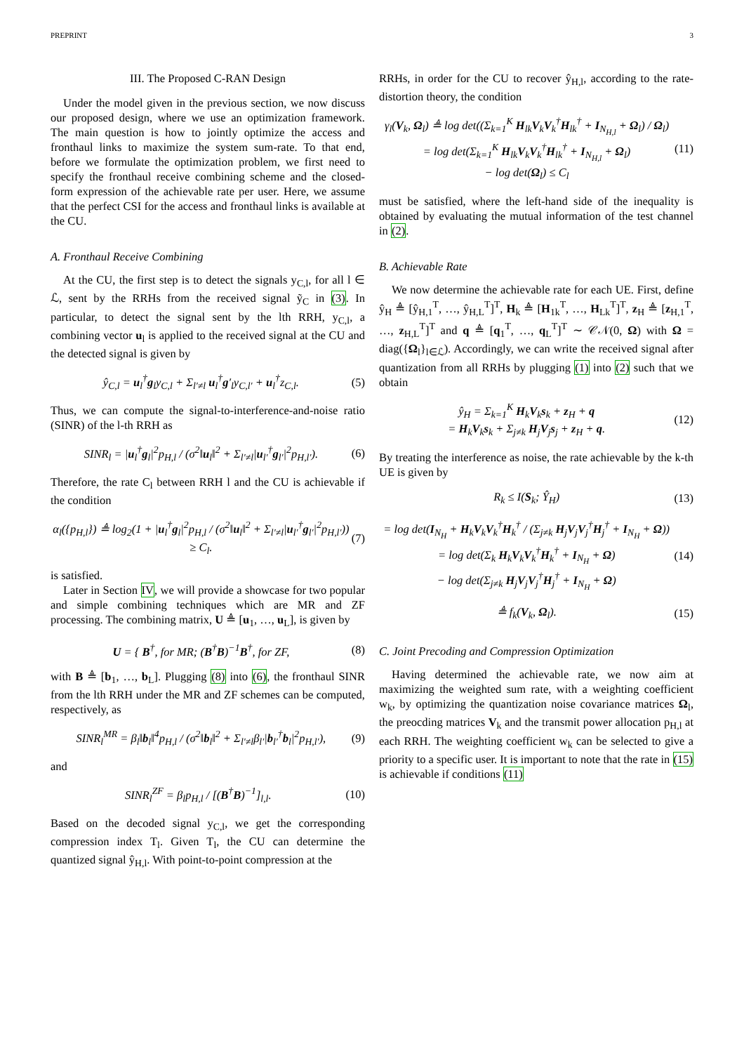PREPRINT 3
III. The Proposed C-RAN Design
Under the model given in the previous section, we now discuss our proposed design, where we use an optimization framework. The main question is how to jointly optimize the access and fronthaul links to maximize the system sum-rate. To that end, before we formulate the optimization problem, we first need to specify the fronthaul receive combining scheme and the closed-form expression of the achievable rate per user. Here, we assume that the perfect CSI for the access and fronthaul links is available at the CU.
A. Fronthaul Receive Combining
At the CU, the first step is to detect the signals y<sub>C,l</sub>, for all l ∈ ℒ, sent by the RRHs from the received signal ỹ<sub>C</sub> in (3). In particular, to detect the signal sent by the lth RRH, y<sub>C,l</sub>, a combining vector u<sub>l</sub> is applied to the received signal at the CU and the detected signal is given by
ŷ<sub>C,l</sub> = u<sub>l</sub><sup>†</sup>g<sub>l</sub>y<sub>C,l</sub> + Σ<sub>l′≠l</sub> u<sub>l</sub><sup>†</sup>g′<sub>l</sub>y<sub>C,l′</sub> + u<sub>l</sub><sup>†</sup>z<sub>C,l</sub>. (5)
Thus, we can compute the signal-to-interference-and-noise ratio (SINR) of the l-th RRH as
SINR<sub>l</sub> = |u<sub>l</sub><sup>†</sup>g<sub>l</sub>|<sup>2</sup>p<sub>H,l</sub> / (σ<sup>2</sup>‖u<sub>l</sub>‖<sup>2</sup> + Σ<sub>l′≠l</sub>|u<sub>l′</sub><sup>†</sup>g<sub>l′</sub>|<sup>2</sup>p<sub>H,l′</sub>). (6)
Therefore, the rate C<sub>l</sub> between RRH l and the CU is achievable if the condition
α<sub>l</sub>({p<sub>H,l</sub>}) ≜ log<sub>2</sub>(1 + |u<sub>l</sub><sup>†</sup>g<sub>l</sub>|<sup>2</sup>p<sub>H,l</sub> / (σ<sup>2</sup>‖u<sub>l</sub>‖<sup>2</sup> + Σ<sub>l′≠l</sub>|u<sub>l′</sub><sup>†</sup>g<sub>l′</sub>|<sup>2</sup>p<sub>H,l′</sub>)) ≥ C<sub>l</sub>. (7)
is satisfied.
Later in Section IV, we will provide a showcase for two popular and simple combining techniques which are MR and ZF processing. The combining matrix, U ≜ [u<sub>1</sub>, …, u<sub>L</sub>], is given by
U = { B<sup>†</sup>, for MR; (B<sup>†</sup>B)<sup>−1</sup>B<sup>†</sup>, for ZF, (8)
with B ≜ [b<sub>1</sub>, …, b<sub>L</sub>]. Plugging (8) into (6), the fronthaul SINR from the lth RRH under the MR and ZF schemes can be computed, respectively, as
SINR<sub>l</sub><sup>MR</sup> = β<sub>l</sub>‖b<sub>l</sub>‖<sup>4</sup>p<sub>H,l</sub> / (σ<sup>2</sup>‖b<sub>l</sub>‖<sup>2</sup> + Σ<sub>l′≠l</sub>β<sub>l′</sub>|b<sub>l′</sub><sup>†</sup>b<sub>l</sub>|<sup>2</sup>p<sub>H,l′</sub>), (9)
and
SINR<sub>l</sub><sup>ZF</sup> = β<sub>l</sub>p<sub>H,l</sub> / [(B<sup>†</sup>B)<sup>−1</sup>]<sub>l,l</sub>. (10)
Based on the decoded signal y<sub>C,l</sub>, we get the corresponding compression index T<sub>l</sub>. Given T<sub>l</sub>, the CU can determine the quantized signal ŷ<sub>H,l</sub>. With point-to-point compression at the
RRHs, in order for the CU to recover ŷ<sub>H,l</sub>, according to the rate-distortion theory, the condition
γ<sub>l</sub>(V<sub>k</sub>, Ω<sub>l</sub>) ≜ log det((Σ<sub>k=1</sub><sup>K</sup> H<sub>lk</sub>V<sub>k</sub>V<sub>k</sub><sup>†</sup>H<sub>lk</sub><sup>†</sup> + I<sub>N<sub>H,l</sub></sub> + Ω<sub>l</sub>) / Ω<sub>l</sub>)
= log det(Σ<sub>k=1</sub><sup>K</sup> H<sub>lk</sub>V<sub>k</sub>V<sub>k</sub><sup>†</sup>H<sub>lk</sub><sup>†</sup> + I<sub>N<sub>H,l</sub></sub> + Ω<sub>l</sub>)
− log det(Ω<sub>l</sub>) ≤ C<sub>l</sub> (11)
must be satisfied, where the left-hand side of the inequality is obtained by evaluating the mutual information of the test channel in (2).
B. Achievable Rate
We now determine the achievable rate for each UE. First, define ŷ<sub>H</sub> ≜ [ŷ<sub>H,1</sub><sup>T</sup>, …, ŷ<sub>H,L</sub><sup>T</sup>]<sup>T</sup>, H<sub>k</sub> ≜ [H<sub>1k</sub><sup>T</sup>, …, H<sub>Lk</sub><sup>T</sup>]<sup>T</sup>, z<sub>H</sub> ≜ [z<sub>H,1</sub><sup>T</sup>, …, z<sub>H,L</sub><sup>T</sup>]<sup>T</sup> and q ≜ [q<sub>1</sub><sup>T</sup>, …, q<sub>L</sub><sup>T</sup>]<sup>T</sup> ∼ 𝒞𝒩(0, Ω) with Ω = diag({Ω<sub>l</sub>}<sub>l∈ℒ</sub>). Accordingly, we can write the received signal after quantization from all RRHs by plugging (1) into (2) such that we obtain
ŷ<sub>H</sub> = Σ<sub>k=1</sub><sup>K</sup> H<sub>k</sub>V<sub>k</sub>s<sub>k</sub> + z<sub>H</sub> + q
= H<sub>k</sub>V<sub>k</sub>s<sub>k</sub> + Σ<sub>j≠k</sub> H<sub>j</sub>V<sub>j</sub>s<sub>j</sub> + z<sub>H</sub> + q. (12)
By treating the interference as noise, the rate achievable by the k-th UE is given by
R<sub>k</sub> ≤ I(S<sub>k</sub>; Ŷ<sub>H</sub>) (13)
= log det(I<sub>N<sub>H</sub></sub> + H<sub>k</sub>V<sub>k</sub>V<sub>k</sub><sup>†</sup>H<sub>k</sub><sup>†</sup> / (Σ<sub>j≠k</sub> H<sub>j</sub>V<sub>j</sub>V<sub>j</sub><sup>†</sup>H<sub>j</sub><sup>†</sup> + I<sub>N<sub>H</sub></sub> + Ω))
= log det(Σ<sub>k</sub> H<sub>k</sub>V<sub>k</sub>V<sub>k</sub><sup>†</sup>H<sub>k</sub><sup>†</sup> + I<sub>N<sub>H</sub></sub> + Ω)
− log det(Σ<sub>j≠k</sub> H<sub>j</sub>V<sub>j</sub>V<sub>j</sub><sup>†</sup>H<sub>j</sub><sup>†</sup> + I<sub>N<sub>H</sub></sub> + Ω) (14)
≜ f<sub>k</sub>(V<sub>k</sub>, Ω<sub>l</sub>). (15)
C. Joint Precoding and Compression Optimization
Having determined the achievable rate, we now aim at maximizing the weighted sum rate, with a weighting coefficient w<sub>k</sub>, by optimizing the quantization noise covariance matrices Ω<sub>l</sub>, the preocding matrices V<sub>k</sub> and the transmit power allocation p<sub>H,l</sub> at each RRH. The weighting coefficient w<sub>k</sub> can be selected to give a priority to a specific user. It is important to note that the rate in (15) is achievable if conditions (11)